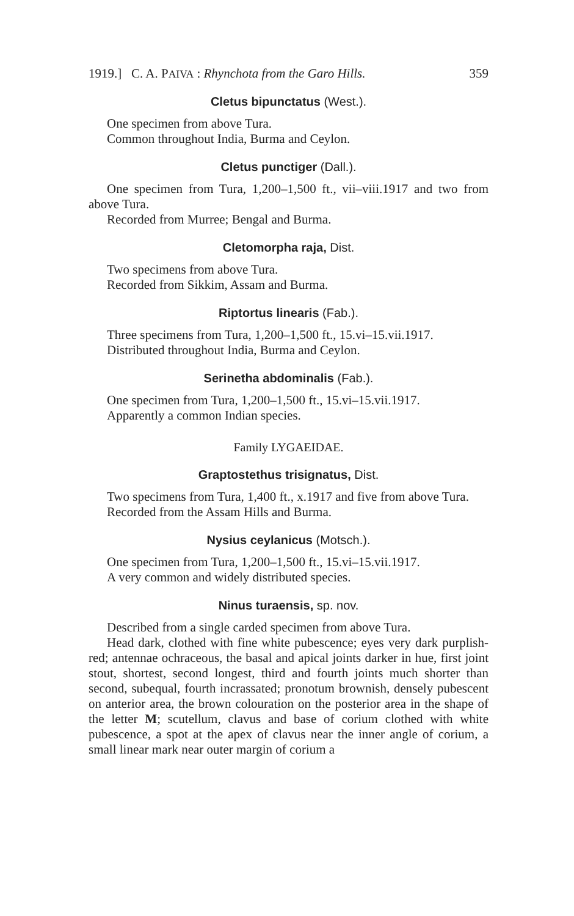1919.] C. A. PAIVA : Rhynchota from the Garo Hills. 359
Cletus bipunctatus (West.).
One specimen from above Tura.
Common throughout India, Burma and Ceylon.
Cletus punctiger (Dall.).
One specimen from Tura, 1,200–1,500 ft., vii–viii.1917 and two from above Tura.
Recorded from Murree; Bengal and Burma.
Cletomorpha raja, Dist.
Two specimens from above Tura.
Recorded from Sikkim, Assam and Burma.
Riptortus linearis (Fab.).
Three specimens from Tura, 1,200–1,500 ft., 15.vi–15.vii.1917.
Distributed throughout India, Burma and Ceylon.
Serinetha abdominalis (Fab.).
One specimen from Tura, 1,200–1,500 ft., 15.vi–15.vii.1917.
Apparently a common Indian species.
Family LYGAEIDAE.
Graptostethus trisignatus, Dist.
Two specimens from Tura, 1,400 ft., x.1917 and five from above Tura.
Recorded from the Assam Hills and Burma.
Nysius ceylanicus (Motsch.).
One specimen from Tura, 1,200–1,500 ft., 15.vi–15.vii.1917.
A very common and widely distributed species.
Ninus turaensis, sp. nov.
Described from a single carded specimen from above Tura.
Head dark, clothed with fine white pubescence; eyes very dark purplish-red; antennae ochraceous, the basal and apical joints darker in hue, first joint stout, shortest, second longest, third and fourth joints much shorter than second, subequal, fourth incrassated; pronotum brownish, densely pubescent on anterior area, the brown colouration on the posterior area in the shape of the letter M; scutellum, clavus and base of corium clothed with white pubescence, a spot at the apex of clavus near the inner angle of corium, a small linear mark near outer margin of corium a